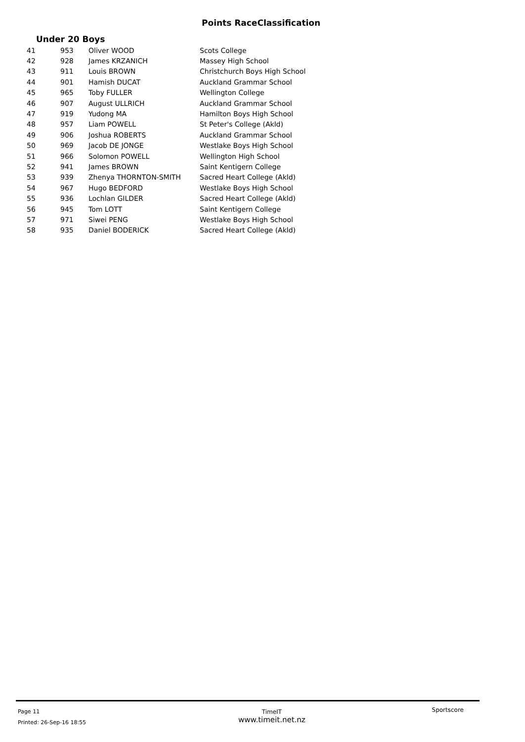Points RaceClassification
Under 20 Boys
| 41 | 953 | Oliver WOOD | Scots College |
| 42 | 928 | James KRZANICH | Massey High School |
| 43 | 911 | Louis BROWN | Christchurch Boys High School |
| 44 | 901 | Hamish DUCAT | Auckland Grammar School |
| 45 | 965 | Toby FULLER | Wellington College |
| 46 | 907 | August ULLRICH | Auckland Grammar School |
| 47 | 919 | Yudong MA | Hamilton Boys High School |
| 48 | 957 | Liam POWELL | St Peter's College (Akld) |
| 49 | 906 | Joshua ROBERTS | Auckland Grammar School |
| 50 | 969 | Jacob DE JONGE | Westlake Boys High School |
| 51 | 966 | Solomon POWELL | Wellington High School |
| 52 | 941 | James BROWN | Saint Kentigern College |
| 53 | 939 | Zhenya THORNTON-SMITH | Sacred Heart College (Akld) |
| 54 | 967 | Hugo BEDFORD | Westlake Boys High School |
| 55 | 936 | Lochlan GILDER | Sacred Heart College (Akld) |
| 56 | 945 | Tom LOTT | Saint Kentigern College |
| 57 | 971 | Siwei PENG | Westlake Boys High School |
| 58 | 935 | Daniel BODERICK | Sacred Heart College (Akld) |
Page 11
Printed: 26-Sep-16 18:55
TimeIT
www.timeit.net.nz
Sportscore